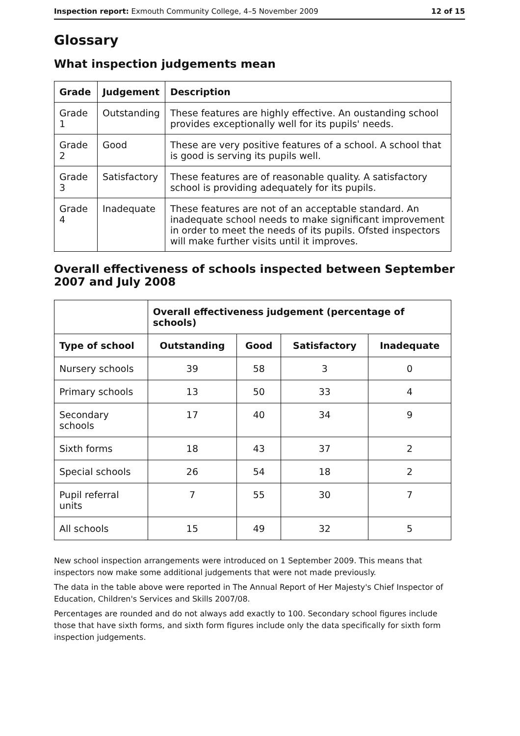Inspection report: Exmouth Community College, 4–5 November 2009 12 of 15
Glossary
What inspection judgements mean
| Grade | Judgement | Description |
| --- | --- | --- |
| Grade 1 | Outstanding | These features are highly effective. An oustanding school provides exceptionally well for its pupils' needs. |
| Grade 2 | Good | These are very positive features of a school. A school that is good is serving its pupils well. |
| Grade 3 | Satisfactory | These features are of reasonable quality. A satisfactory school is providing adequately for its pupils. |
| Grade 4 | Inadequate | These features are not of an acceptable standard. An inadequate school needs to make significant improvement in order to meet the needs of its pupils. Ofsted inspectors will make further visits until it improves. |
Overall effectiveness of schools inspected between September 2007 and July 2008
| | Overall effectiveness judgement (percentage of schools) | | | |
| Type of school | Outstanding | Good | Satisfactory | Inadequate |
| Nursery schools | 39 | 58 | 3 | 0 |
| Primary schools | 13 | 50 | 33 | 4 |
| Secondary schools | 17 | 40 | 34 | 9 |
| Sixth forms | 18 | 43 | 37 | 2 |
| Special schools | 26 | 54 | 18 | 2 |
| Pupil referral units | 7 | 55 | 30 | 7 |
| All schools | 15 | 49 | 32 | 5 |
New school inspection arrangements were introduced on 1 September 2009. This means that inspectors now make some additional judgements that were not made previously.
The data in the table above were reported in The Annual Report of Her Majesty's Chief Inspector of Education, Children's Services and Skills 2007/08.
Percentages are rounded and do not always add exactly to 100. Secondary school figures include those that have sixth forms, and sixth form figures include only the data specifically for sixth form inspection judgements.